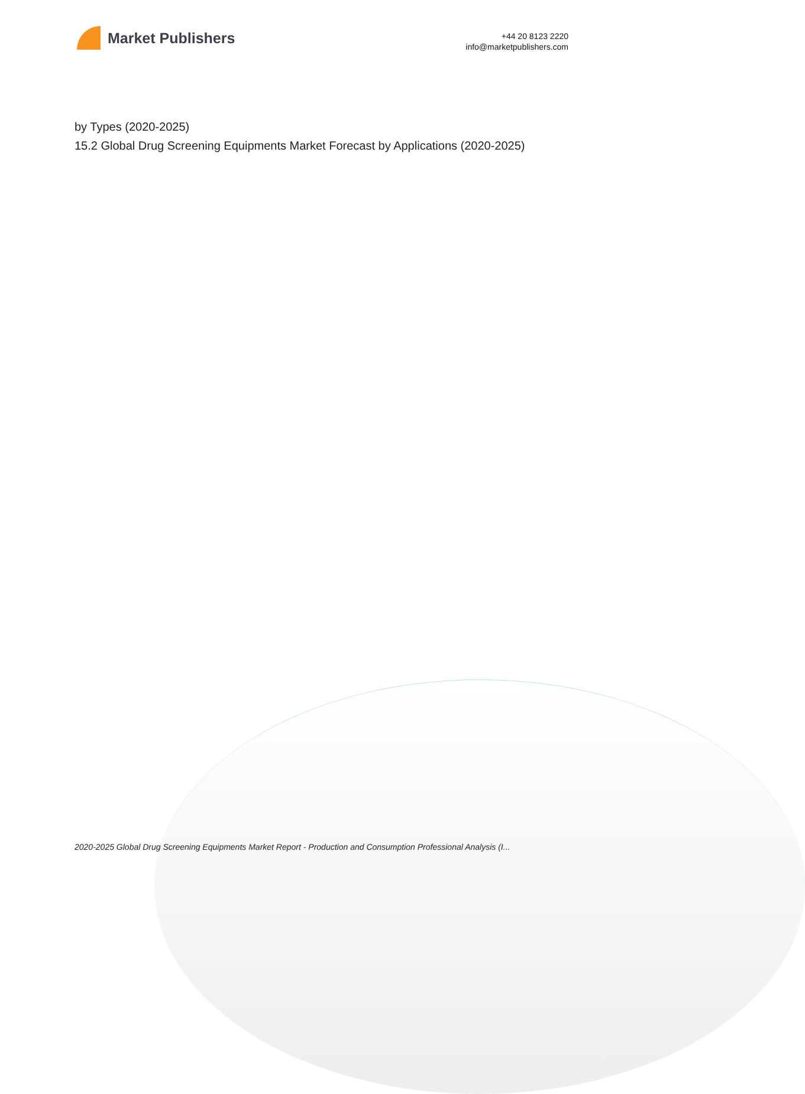Market Publishers
+44 20 8123 2220
info@marketpublishers.com
by Types (2020-2025)
15.2 Global Drug Screening Equipments Market Forecast by Applications (2020-2025)
2020-2025 Global Drug Screening Equipments Market Report - Production and Consumption Professional Analysis (I...